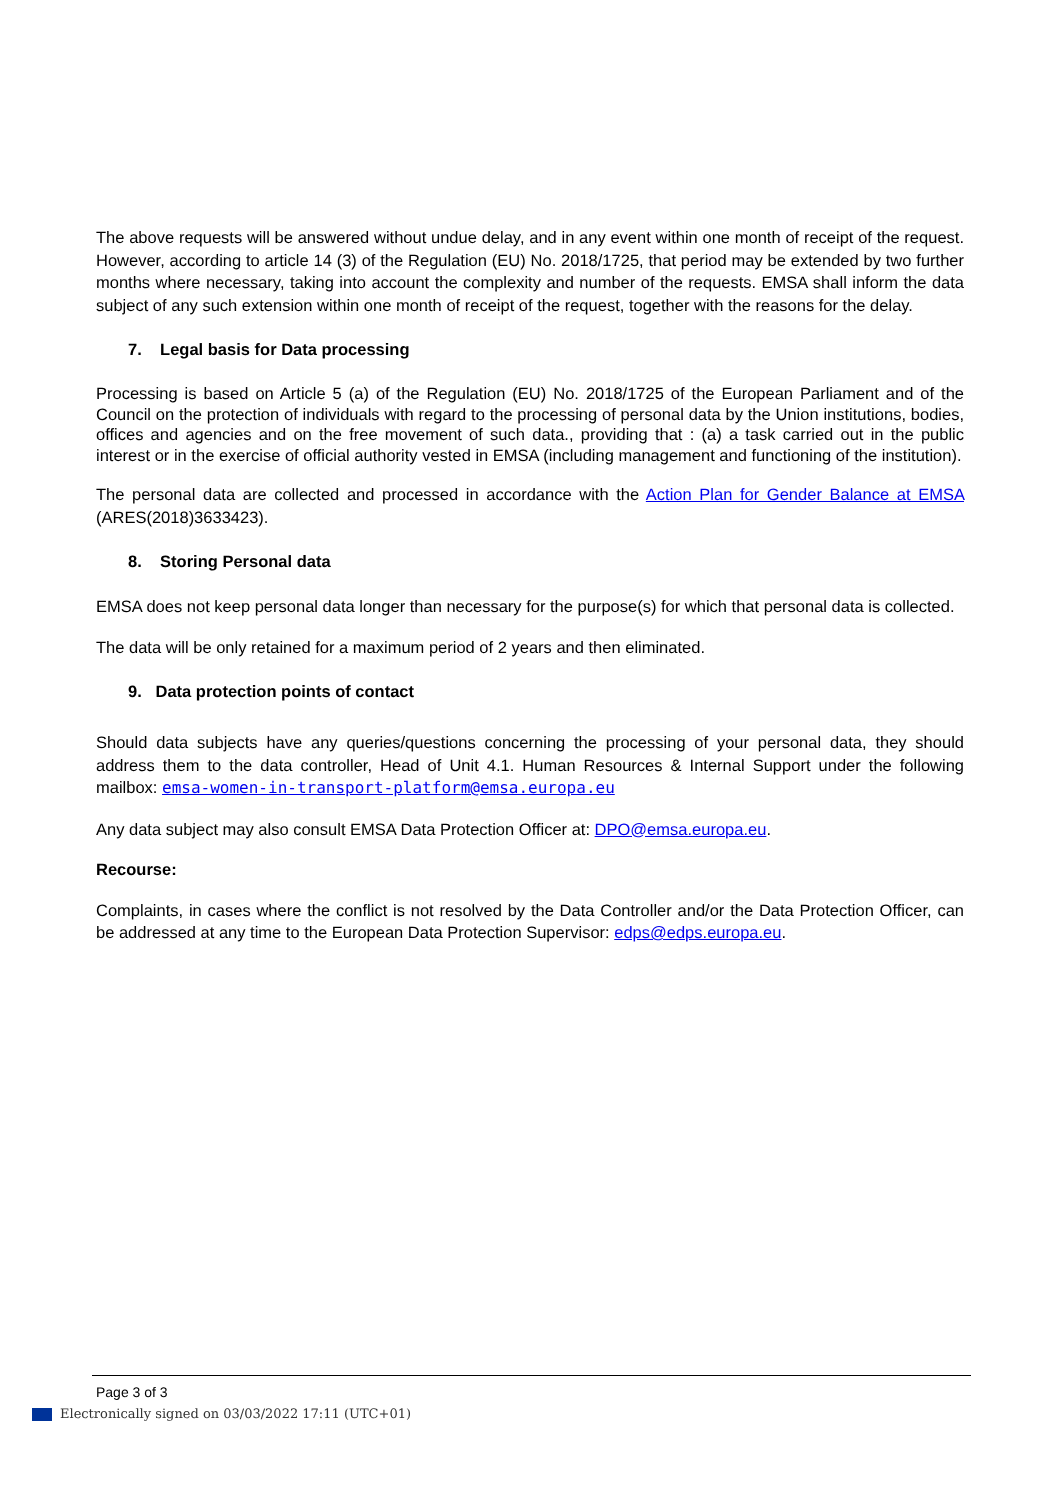The above requests will be answered without undue delay, and in any event within one month of receipt of the request. However, according to article 14 (3) of the Regulation (EU) No. 2018/1725, that period may be extended by two further months where necessary, taking into account the complexity and number of the requests. EMSA shall inform the data subject of any such extension within one month of receipt of the request, together with the reasons for the delay.
7. Legal basis for Data processing
Processing is based on Article 5 (a) of the Regulation (EU) No. 2018/1725 of the European Parliament and of the Council on the protection of individuals with regard to the processing of personal data by the Union institutions, bodies, offices and agencies and on the free movement of such data., providing that : (a) a task carried out in the public interest or in the exercise of official authority vested in EMSA (including management and functioning of the institution).
The personal data are collected and processed in accordance with the Action Plan for Gender Balance at EMSA (ARES(2018)3633423).
8. Storing Personal data
EMSA does not keep personal data longer than necessary for the purpose(s) for which that personal data is collected.
The data will be only retained for a maximum period of 2 years and then eliminated.
9. Data protection points of contact
Should data subjects have any queries/questions concerning the processing of your personal data, they should address them to the data controller, Head of Unit 4.1. Human Resources & Internal Support under the following mailbox: emsa-women-in-transport-platform@emsa.europa.eu
Any data subject may also consult EMSA Data Protection Officer at: DPO@emsa.europa.eu.
Recourse:
Complaints, in cases where the conflict is not resolved by the Data Controller and/or the Data Protection Officer, can be addressed at any time to the European Data Protection Supervisor: edps@edps.europa.eu.
Page 3 of 3
Electronically signed on 03/03/2022 17:11 (UTC+01)